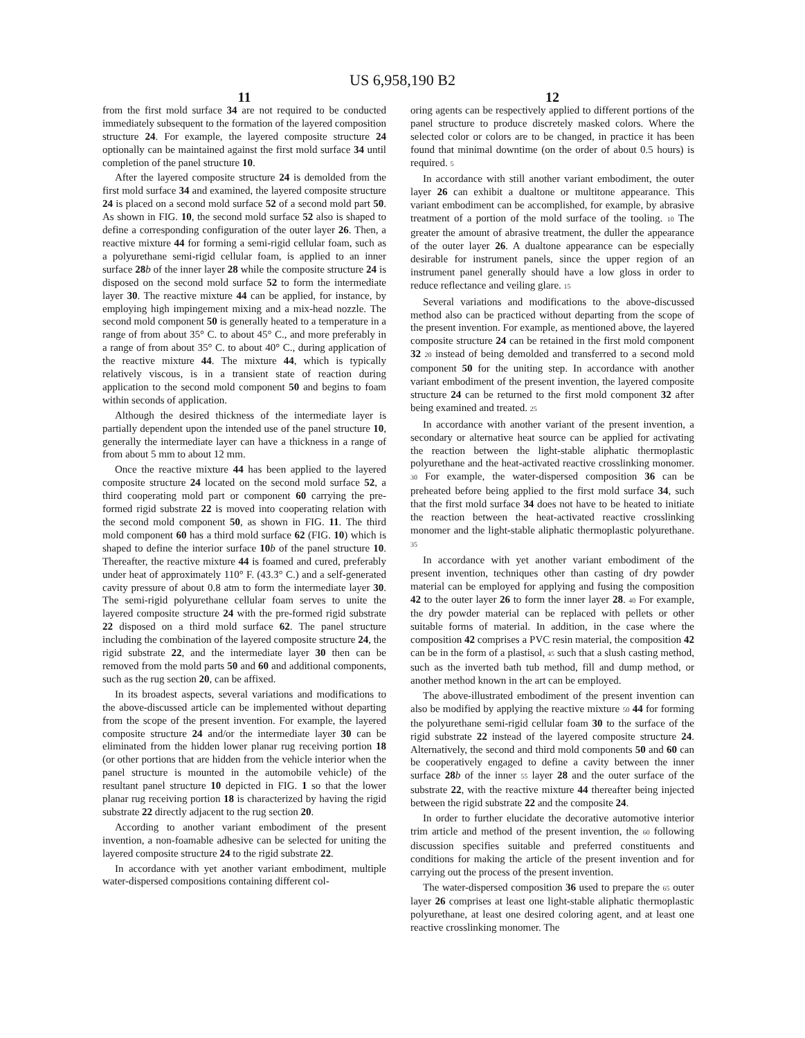US 6,958,190 B2
11
from the first mold surface 34 are not required to be conducted immediately subsequent to the formation of the layered composition structure 24. For example, the layered composite structure 24 optionally can be maintained against the first mold surface 34 until completion of the panel structure 10.
After the layered composite structure 24 is demolded from the first mold surface 34 and examined, the layered composite structure 24 is placed on a second mold surface 52 of a second mold part 50. As shown in FIG. 10, the second mold surface 52 also is shaped to define a corresponding configuration of the outer layer 26. Then, a reactive mixture 44 for forming a semi-rigid cellular foam, such as a polyurethane semi-rigid cellular foam, is applied to an inner surface 28 b of the inner layer 28 while the composite structure 24 is disposed on the second mold surface 52 to form the intermediate layer 30. The reactive mixture 44 can be applied, for instance, by employing high impingement mixing and a mix-head nozzle. The second mold component 50 is generally heated to a temperature in a range of from about 35° C. to about 45° C., and more preferably in a range of from about 35° C. to about 40° C., during application of the reactive mixture 44. The mixture 44, which is typically relatively viscous, is in a transient state of reaction during application to the second mold component 50 and begins to foam within seconds of application.
Although the desired thickness of the intermediate layer is partially dependent upon the intended use of the panel structure 10, generally the intermediate layer can have a thickness in a range of from about 5 mm to about 12 mm.
Once the reactive mixture 44 has been applied to the layered composite structure 24 located on the second mold surface 52, a third cooperating mold part or component 60 carrying the pre-formed rigid substrate 22 is moved into cooperating relation with the second mold component 50, as shown in FIG. 11. The third mold component 60 has a third mold surface 62 (FIG. 10) which is shaped to define the interior surface 10 b of the panel structure 10. Thereafter, the reactive mixture 44 is foamed and cured, preferably under heat of approximately 110° F. (43.3° C.) and a self-generated cavity pressure of about 0.8 atm to form the intermediate layer 30. The semi-rigid polyurethane cellular foam serves to unite the layered composite structure 24 with the pre-formed rigid substrate 22 disposed on a third mold surface 62. The panel structure including the combination of the layered composite structure 24, the rigid substrate 22, and the intermediate layer 30 then can be removed from the mold parts 50 and 60 and additional components, such as the rug section 20, can be affixed.
In its broadest aspects, several variations and modifications to the above-discussed article can be implemented without departing from the scope of the present invention. For example, the layered composite structure 24 and/or the intermediate layer 30 can be eliminated from the hidden lower planar rug receiving portion 18 (or other portions that are hidden from the vehicle interior when the panel structure is mounted in the automobile vehicle) of the resultant panel structure 10 depicted in FIG. 1 so that the lower planar rug receiving portion 18 is characterized by having the rigid substrate 22 directly adjacent to the rug section 20.
According to another variant embodiment of the present invention, a non-foamable adhesive can be selected for uniting the layered composite structure 24 to the rigid substrate 22.
In accordance with yet another variant embodiment, multiple water-dispersed compositions containing different col-
12
oring agents can be respectively applied to different portions of the panel structure to produce discretely masked colors. Where the selected color or colors are to be changed, in practice it has been found that minimal downtime (on the order of about 0.5 hours) is required. 5
In accordance with still another variant embodiment, the outer layer 26 can exhibit a dualtone or multitone appearance. This variant embodiment can be accomplished, for example, by abrasive treatment of a portion of the mold surface of the tooling. 10 The greater the amount of abrasive treatment, the duller the appearance of the outer layer 26. A dualtone appearance can be especially desirable for instrument panels, since the upper region of an instrument panel generally should have a low gloss in order to reduce reflectance and veiling glare. 15
Several variations and modifications to the above-discussed method also can be practiced without departing from the scope of the present invention. For example, as mentioned above, the layered composite structure 24 can be retained in the first mold component 32 20 instead of being demolded and transferred to a second mold component 50 for the uniting step. In accordance with another variant embodiment of the present invention, the layered composite structure 24 can be returned to the first mold component 32 after being examined and treated. 25
In accordance with another variant of the present invention, a secondary or alternative heat source can be applied for activating the reaction between the light-stable aliphatic thermoplastic polyurethane and the heat-activated reactive crosslinking monomer. 30 For example, the water-dispersed composition 36 can be preheated before being applied to the first mold surface 34, such that the first mold surface 34 does not have to be heated to initiate the reaction between the heat-activated reactive crosslinking monomer and the light-stable aliphatic thermoplastic polyurethane. 35
In accordance with yet another variant embodiment of the present invention, techniques other than casting of dry powder material can be employed for applying and fusing the composition 42 to the outer layer 26 to form the inner layer 28. 40 For example, the dry powder material can be replaced with pellets or other suitable forms of material. In addition, in the case where the composition 42 comprises a PVC resin material, the composition 42 can be in the form of a plastisol, 45 such that a slush casting method, such as the inverted bath tub method, fill and dump method, or another method known in the art can be employed.
The above-illustrated embodiment of the present invention can also be modified by applying the reactive mixture 50 44 for forming the polyurethane semi-rigid cellular foam 30 to the surface of the rigid substrate 22 instead of the layered composite structure 24. Alternatively, the second and third mold components 50 and 60 can be cooperatively engaged to define a cavity between the inner surface 28 b of the inner 55 layer 28 and the outer surface of the substrate 22, with the reactive mixture 44 thereafter being injected between the rigid substrate 22 and the composite 24.
In order to further elucidate the decorative automotive interior trim article and method of the present invention, the 60 following discussion specifies suitable and preferred constituents and conditions for making the article of the present invention and for carrying out the process of the present invention.
The water-dispersed composition 36 used to prepare the 65 outer layer 26 comprises at least one light-stable aliphatic thermoplastic polyurethane, at least one desired coloring agent, and at least one reactive crosslinking monomer. The